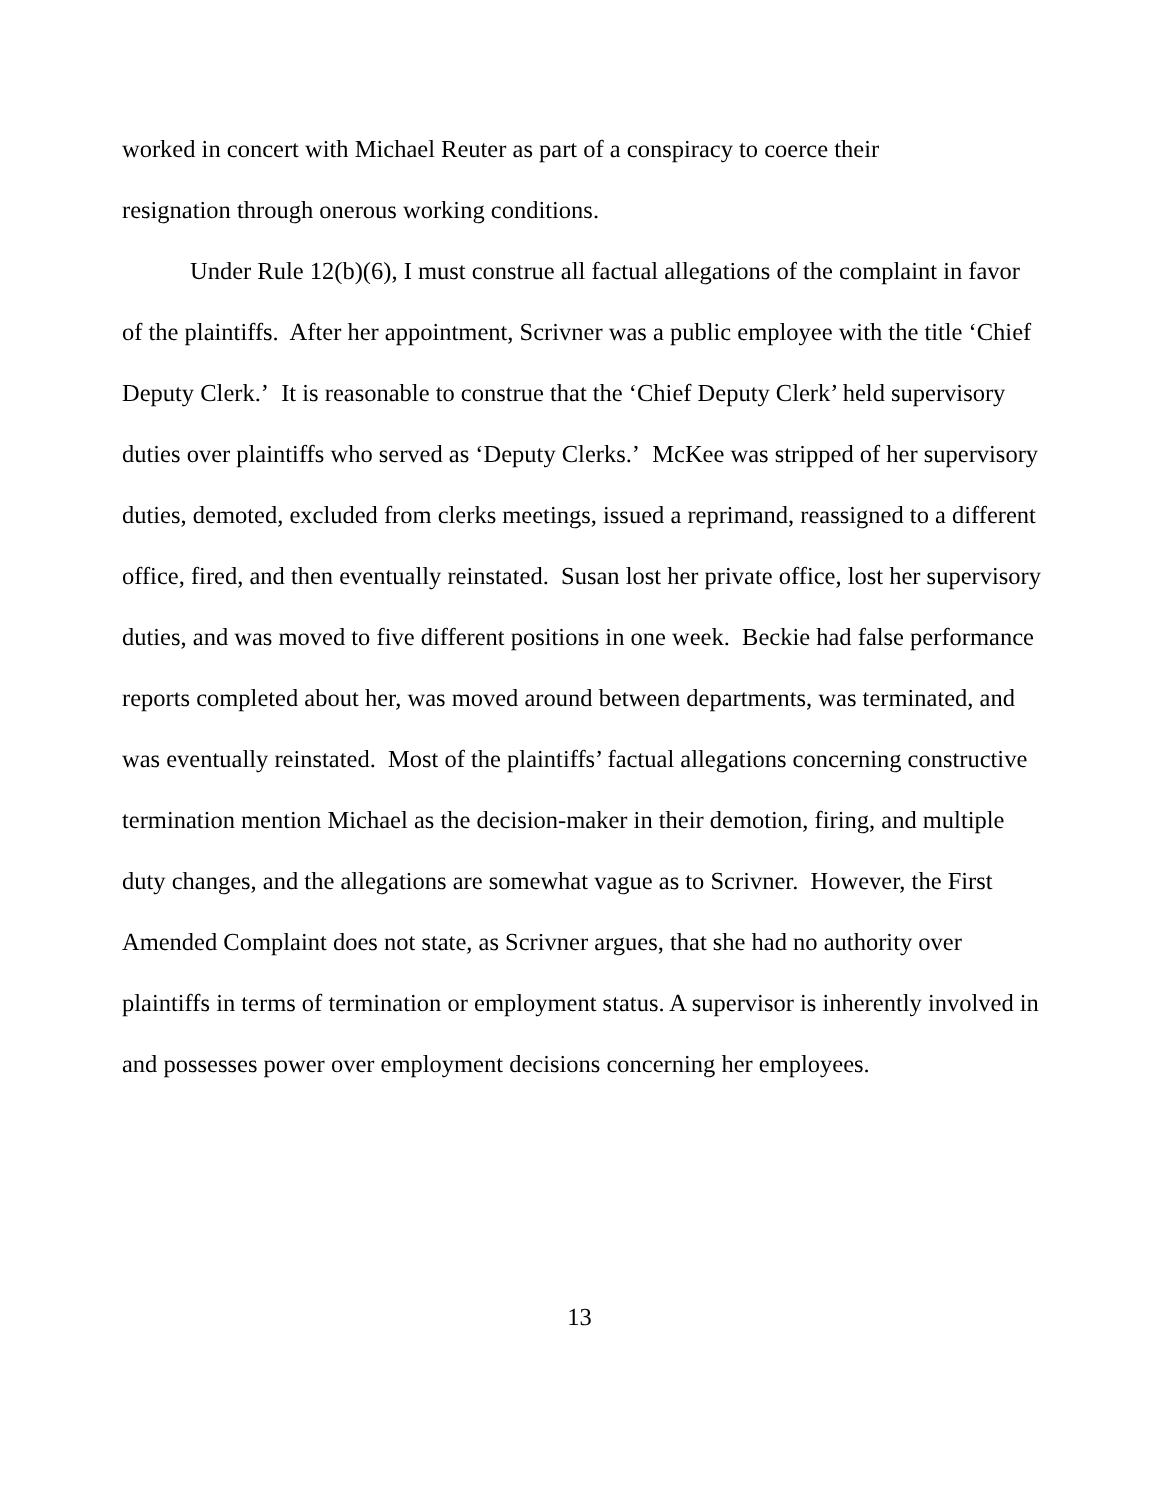worked in concert with Michael Reuter as part of a conspiracy to coerce their
resignation through onerous working conditions.
Under Rule 12(b)(6), I must construe all factual allegations of the complaint in favor of the plaintiffs. After her appointment, Scrivner was a public employee with the title ‘Chief Deputy Clerk.’ It is reasonable to construe that the ‘Chief Deputy Clerk’ held supervisory duties over plaintiffs who served as ‘Deputy Clerks.’ McKee was stripped of her supervisory duties, demoted, excluded from clerks meetings, issued a reprimand, reassigned to a different office, fired, and then eventually reinstated. Susan lost her private office, lost her supervisory duties, and was moved to five different positions in one week. Beckie had false performance reports completed about her, was moved around between departments, was terminated, and was eventually reinstated. Most of the plaintiffs’ factual allegations concerning constructive termination mention Michael as the decision-maker in their demotion, firing, and multiple duty changes, and the allegations are somewhat vague as to Scrivner. However, the First Amended Complaint does not state, as Scrivner argues, that she had no authority over plaintiffs in terms of termination or employment status. A supervisor is inherently involved in and possesses power over employment decisions concerning her employees.
13